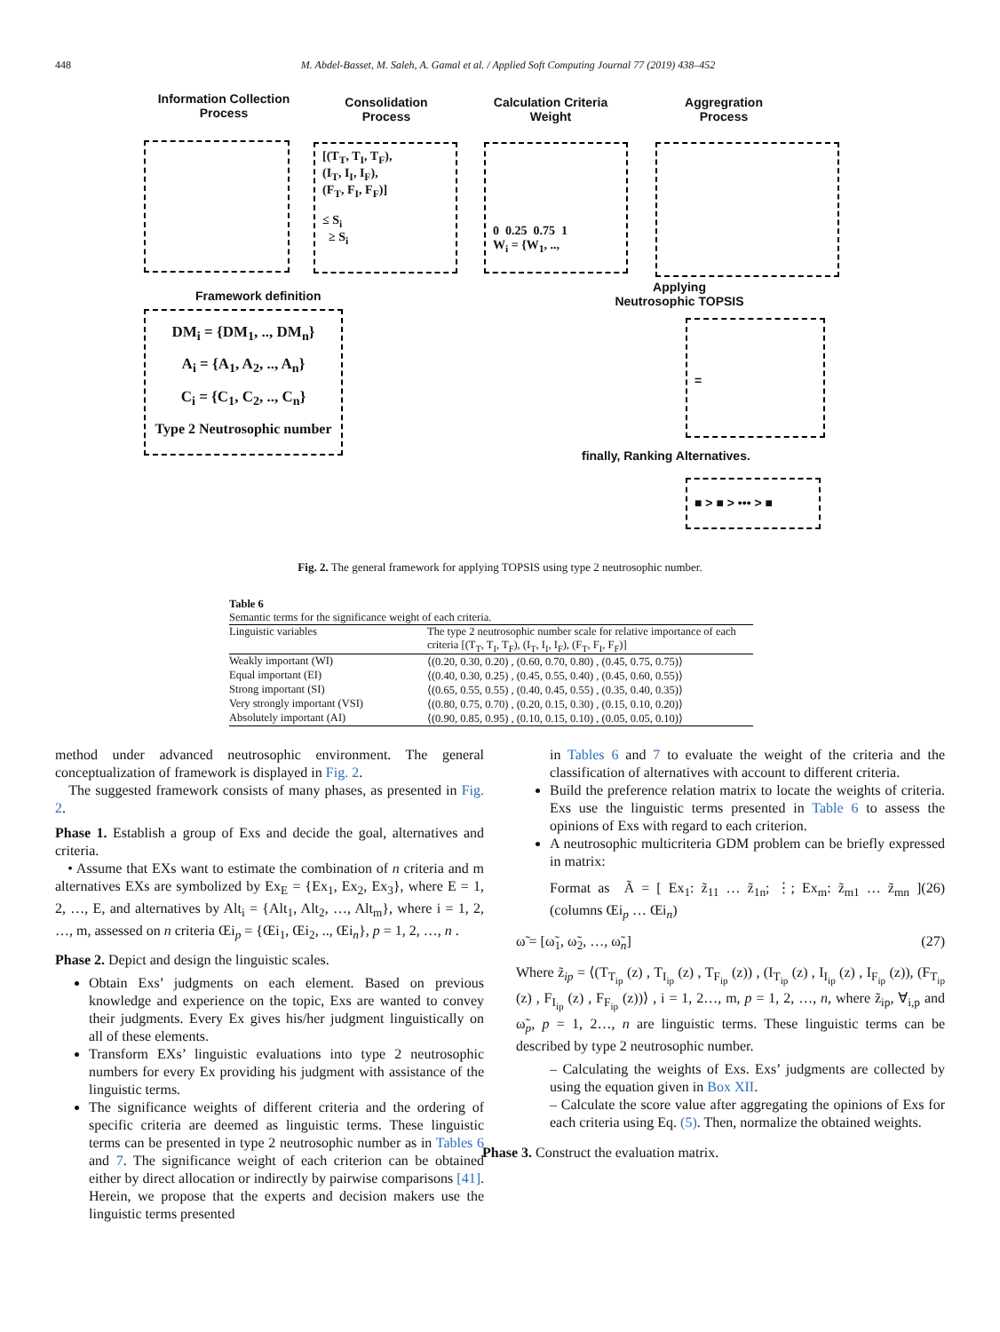448 M. Abdel-Basset, M. Saleh, A. Gamal et al. / Applied Soft Computing Journal 77 (2019) 438–452
Information Collection Process
Consolidation Process
Calculation Criteria Weight
Aggregration Process
[(T<sub>T</sub>, T<sub>I</sub>, T<sub>F</sub>),
(I<sub>T</sub>, I<sub>I</sub>, I<sub>F</sub>),
(F<sub>T</sub>, F<sub>I</sub>, F<sub>F</sub>)]
≤ S<sub>i</sub>
≥ S<sub>i</sub>
0 0.25 0.75 1
W<sub>i</sub> = {W<sub>1</sub>, ..,
Framework definition
Applying Neutrosophic TOPSIS
DM<sub>i</sub> = {DM<sub>1</sub>, .., DM<sub>n</sub>}
A<sub>i</sub> = {A<sub>1</sub>, A<sub>2</sub>, .., A<sub>n</sub>}
C<sub>i</sub> = {C<sub>1</sub>, C<sub>2</sub>, .., C<sub>n</sub>}
Type 2 Neutrosophic number
=
finally, Ranking Alternatives.
■ > ■ > ••• > ■
Fig. 2. The general framework for applying TOPSIS using type 2 neutrosophic number.
Table 6
Semantic terms for the significance weight of each criteria.
| Linguistic variables | The type 2 neutrosophic number scale for relative importance of each criteria [(T<sub>T</sub>, T<sub>I</sub>, T<sub>F</sub>), (I<sub>T</sub>, I<sub>I</sub>, I<sub>F</sub>), (F<sub>T</sub>, F<sub>I</sub>, F<sub>F</sub>)] |
| --- | --- |
| Weakly important (WI) | ⟨(0.20, 0.30, 0.20) , (0.60, 0.70, 0.80) , (0.45, 0.75, 0.75)⟩ |
| Equal important (EI) | ⟨(0.40, 0.30, 0.25) , (0.45, 0.55, 0.40) , (0.45, 0.60, 0.55)⟩ |
| Strong important (SI) | ⟨(0.65, 0.55, 0.55) , (0.40, 0.45, 0.55) , (0.35, 0.40, 0.35)⟩ |
| Very strongly important (VSI) | ⟨(0.80, 0.75, 0.70) , (0.20, 0.15, 0.30) , (0.15, 0.10, 0.20)⟩ |
| Absolutely important (AI) | ⟨(0.90, 0.85, 0.95) , (0.10, 0.15, 0.10) , (0.05, 0.05, 0.10)⟩ |
method under advanced neutrosophic environment. The general conceptualization of framework is displayed in Fig. 2.
The suggested framework consists of many phases, as presented in Fig. 2.
Phase 1. Establish a group of Exs and decide the goal, alternatives and criteria.
• Assume that EXs want to estimate the combination of n criteria and m alternatives EXs are symbolized by Ex<sub>E</sub> = {Ex<sub>1</sub>, Ex<sub>2</sub>, Ex<sub>3</sub>}, where E = 1, 2, …, E, and alternatives by Alt<sub>i</sub> = {Alt<sub>1</sub>, Alt<sub>2</sub>, …, Alt<sub>m</sub>}, where i = 1, 2, …, m, assessed on n criteria Œi<sub>p</sub> = {Œi<sub>1</sub>, Œi<sub>2</sub>, .., Œi<sub>n</sub>}, p = 1, 2, …, n .
Phase 2. Depict and design the linguistic scales.
Obtain Exs’ judgments on each element. Based on previous knowledge and experience on the topic, Exs are wanted to convey their judgments. Every Ex gives his/her judgment linguistically on all of these elements.
Transform EXs’ linguistic evaluations into type 2 neutrosophic numbers for every Ex providing his judgment with assistance of the linguistic terms.
The significance weights of different criteria and the ordering of specific criteria are deemed as linguistic terms. These linguistic terms can be presented in type 2 neutrosophic number as in Tables 6 and 7. The significance weight of each criterion can be obtained either by direct allocation or indirectly by pairwise comparisons [41]. Herein, we propose that the experts and decision makers use the linguistic terms presented
in Tables 6 and 7 to evaluate the weight of the criteria and the classification of alternatives with account to different criteria.
Build the preference relation matrix to locate the weights of criteria. Exs use the linguistic terms presented in Table 6 to assess the opinions of Exs with regard to each criterion.
A neutrosophic multicriteria GDM problem can be briefly expressed in matrix:
Format as Ã = [ Ex<sub>1</sub>: z̃<sub>11</sub> … z̃<sub>1n</sub>; ⋮; Ex<sub>m</sub>: z̃<sub>m1</sub> … z̃<sub>mn</sub> ] (columns Œi<sub>p</sub> … Œi<sub>n</sub>) (26)
ω̃ = [ω̃<sub>1</sub>, ω̃<sub>2</sub>, …, ω̃<sub>n</sub>] (27)
Where z̃<sub>ip</sub> = ⟨(T<sub>T<sub>ip</sub></sub> (z) , T<sub>I<sub>ip</sub></sub> (z) , T<sub>F<sub>ip</sub></sub> (z)) , (I<sub>T<sub>ip</sub></sub> (z) , I<sub>I<sub>ip</sub></sub> (z) , I<sub>F<sub>ip</sub></sub> (z)), (F<sub>T<sub>ip</sub></sub> (z) , F<sub>I<sub>ip</sub></sub> (z) , F<sub>F<sub>ip</sub></sub> (z))⟩ , i = 1, 2…, m, p = 1, 2, …, n, where z̃<sub>ip</sub>, ∀<sub>i,p</sub> and ω̃<sub>p</sub>, p = 1, 2…, n are linguistic terms. These linguistic terms can be described by type 2 neutrosophic number.
– Calculating the weights of Exs. Exs’ judgments are collected by using the equation given in Box XII.
– Calculate the score value after aggregating the opinions of Exs for each criteria using Eq. (5). Then, normalize the obtained weights.
Phase 3. Construct the evaluation matrix.